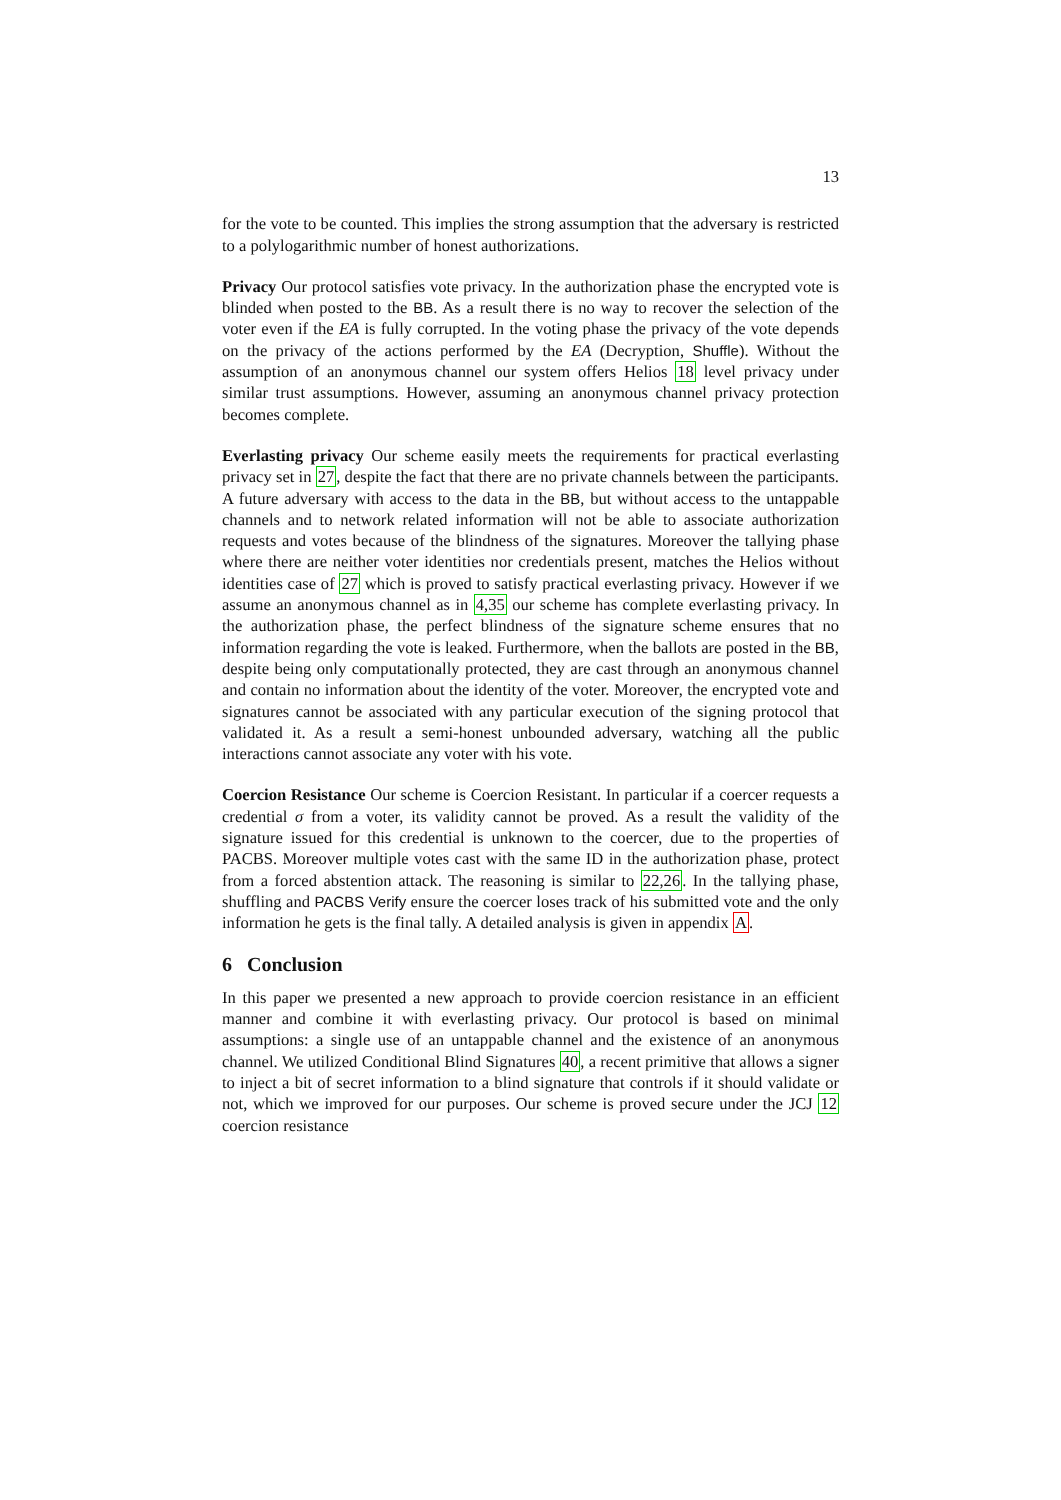13
for the vote to be counted. This implies the strong assumption that the adversary is restricted to a polylogarithmic number of honest authorizations.
Privacy Our protocol satisfies vote privacy. In the authorization phase the encrypted vote is blinded when posted to the BB. As a result there is no way to recover the selection of the voter even if the EA is fully corrupted. In the voting phase the privacy of the vote depends on the privacy of the actions performed by the EA (Decryption, Shuffle). Without the assumption of an anonymous channel our system offers Helios 18 level privacy under similar trust assumptions. However, assuming an anonymous channel privacy protection becomes complete.
Everlasting privacy Our scheme easily meets the requirements for practical everlasting privacy set in 27, despite the fact that there are no private channels between the participants. A future adversary with access to the data in the BB, but without access to the untappable channels and to network related information will not be able to associate authorization requests and votes because of the blindness of the signatures. Moreover the tallying phase where there are neither voter identities nor credentials present, matches the Helios without identities case of 27 which is proved to satisfy practical everlasting privacy. However if we assume an anonymous channel as in 4,35 our scheme has complete everlasting privacy. In the authorization phase, the perfect blindness of the signature scheme ensures that no information regarding the vote is leaked. Furthermore, when the ballots are posted in the BB, despite being only computationally protected, they are cast through an anonymous channel and contain no information about the identity of the voter. Moreover, the encrypted vote and signatures cannot be associated with any particular execution of the signing protocol that validated it. As a result a semi-honest unbounded adversary, watching all the public interactions cannot associate any voter with his vote.
Coercion Resistance Our scheme is Coercion Resistant. In particular if a coercer requests a credential σ from a voter, its validity cannot be proved. As a result the validity of the signature issued for this credential is unknown to the coercer, due to the properties of PACBS. Moreover multiple votes cast with the same ID in the authorization phase, protect from a forced abstention attack. The reasoning is similar to 22,26. In the tallying phase, shuffling and PACBS Verify ensure the coercer loses track of his submitted vote and the only information he gets is the final tally. A detailed analysis is given in appendix A.
6 Conclusion
In this paper we presented a new approach to provide coercion resistance in an efficient manner and combine it with everlasting privacy. Our protocol is based on minimal assumptions: a single use of an untappable channel and the existence of an anonymous channel. We utilized Conditional Blind Signatures 40, a recent primitive that allows a signer to inject a bit of secret information to a blind signature that controls if it should validate or not, which we improved for our purposes. Our scheme is proved secure under the JCJ 12 coercion resistance